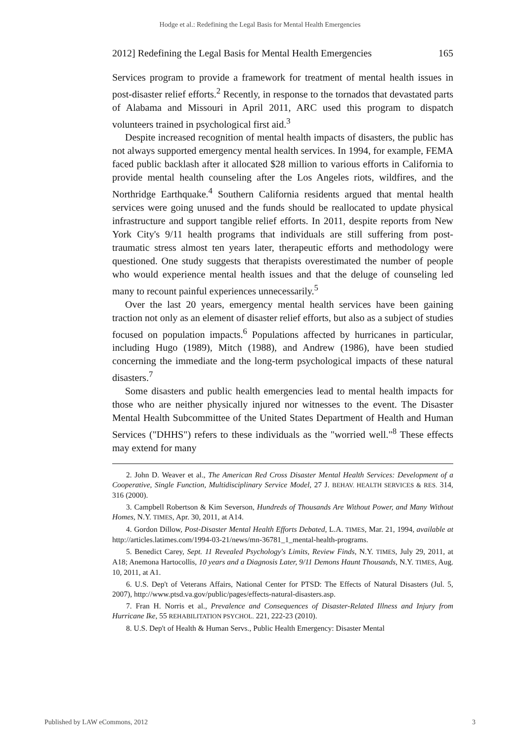Hodge et al.: Redefining the Legal Basis for Mental Health Emergencies
2012] Redefining the Legal Basis for Mental Health Emergencies 165
Services program to provide a framework for treatment of mental health issues in post-disaster relief efforts.<sup>2</sup> Recently, in response to the tornados that devastated parts of Alabama and Missouri in April 2011, ARC used this program to dispatch volunteers trained in psychological first aid.<sup>3</sup>
Despite increased recognition of mental health impacts of disasters, the public has not always supported emergency mental health services. In 1994, for example, FEMA faced public backlash after it allocated $28 million to various efforts in California to provide mental health counseling after the Los Angeles riots, wildfires, and the Northridge Earthquake.<sup>4</sup> Southern California residents argued that mental health services were going unused and the funds should be reallocated to update physical infrastructure and support tangible relief efforts. In 2011, despite reports from New York City's 9/11 health programs that individuals are still suffering from post-traumatic stress almost ten years later, therapeutic efforts and methodology were questioned. One study suggests that therapists overestimated the number of people who would experience mental health issues and that the deluge of counseling led many to recount painful experiences unnecessarily.<sup>5</sup>
Over the last 20 years, emergency mental health services have been gaining traction not only as an element of disaster relief efforts, but also as a subject of studies focused on population impacts.<sup>6</sup> Populations affected by hurricanes in particular, including Hugo (1989), Mitch (1988), and Andrew (1986), have been studied concerning the immediate and the long-term psychological impacts of these natural disasters.<sup>7</sup>
Some disasters and public health emergencies lead to mental health impacts for those who are neither physically injured nor witnesses to the event. The Disaster Mental Health Subcommittee of the United States Department of Health and Human Services ("DHHS") refers to these individuals as the "worried well."<sup>8</sup> These effects may extend for many
2. John D. Weaver et al., The American Red Cross Disaster Mental Health Services: Development of a Cooperative, Single Function, Multidisciplinary Service Model, 27 J. BEHAV. HEALTH SERVICES & RES. 314, 316 (2000).
3. Campbell Robertson & Kim Severson, Hundreds of Thousands Are Without Power, and Many Without Homes, N.Y. TIMES, Apr. 30, 2011, at A14.
4. Gordon Dillow, Post-Disaster Mental Health Efforts Debated, L.A. TIMES, Mar. 21, 1994, available at http://articles.latimes.com/1994-03-21/news/mn-36781_1_mental-health-programs.
5. Benedict Carey, Sept. 11 Revealed Psychology's Limits, Review Finds, N.Y. TIMES, July 29, 2011, at A18; Anemona Hartocollis, 10 years and a Diagnosis Later, 9/11 Demons Haunt Thousands, N.Y. TIMES, Aug. 10, 2011, at A1.
6. U.S. Dep't of Veterans Affairs, National Center for PTSD: The Effects of Natural Disasters (Jul. 5, 2007), http://www.ptsd.va.gov/public/pages/effects-natural-disasters.asp.
7. Fran H. Norris et al., Prevalence and Consequences of Disaster-Related Illness and Injury from Hurricane Ike, 55 REHABILITATION PSYCHOL. 221, 222-23 (2010).
8. U.S. Dep't of Health & Human Servs., Public Health Emergency: Disaster Mental
Published by LAW eCommons, 2012 3